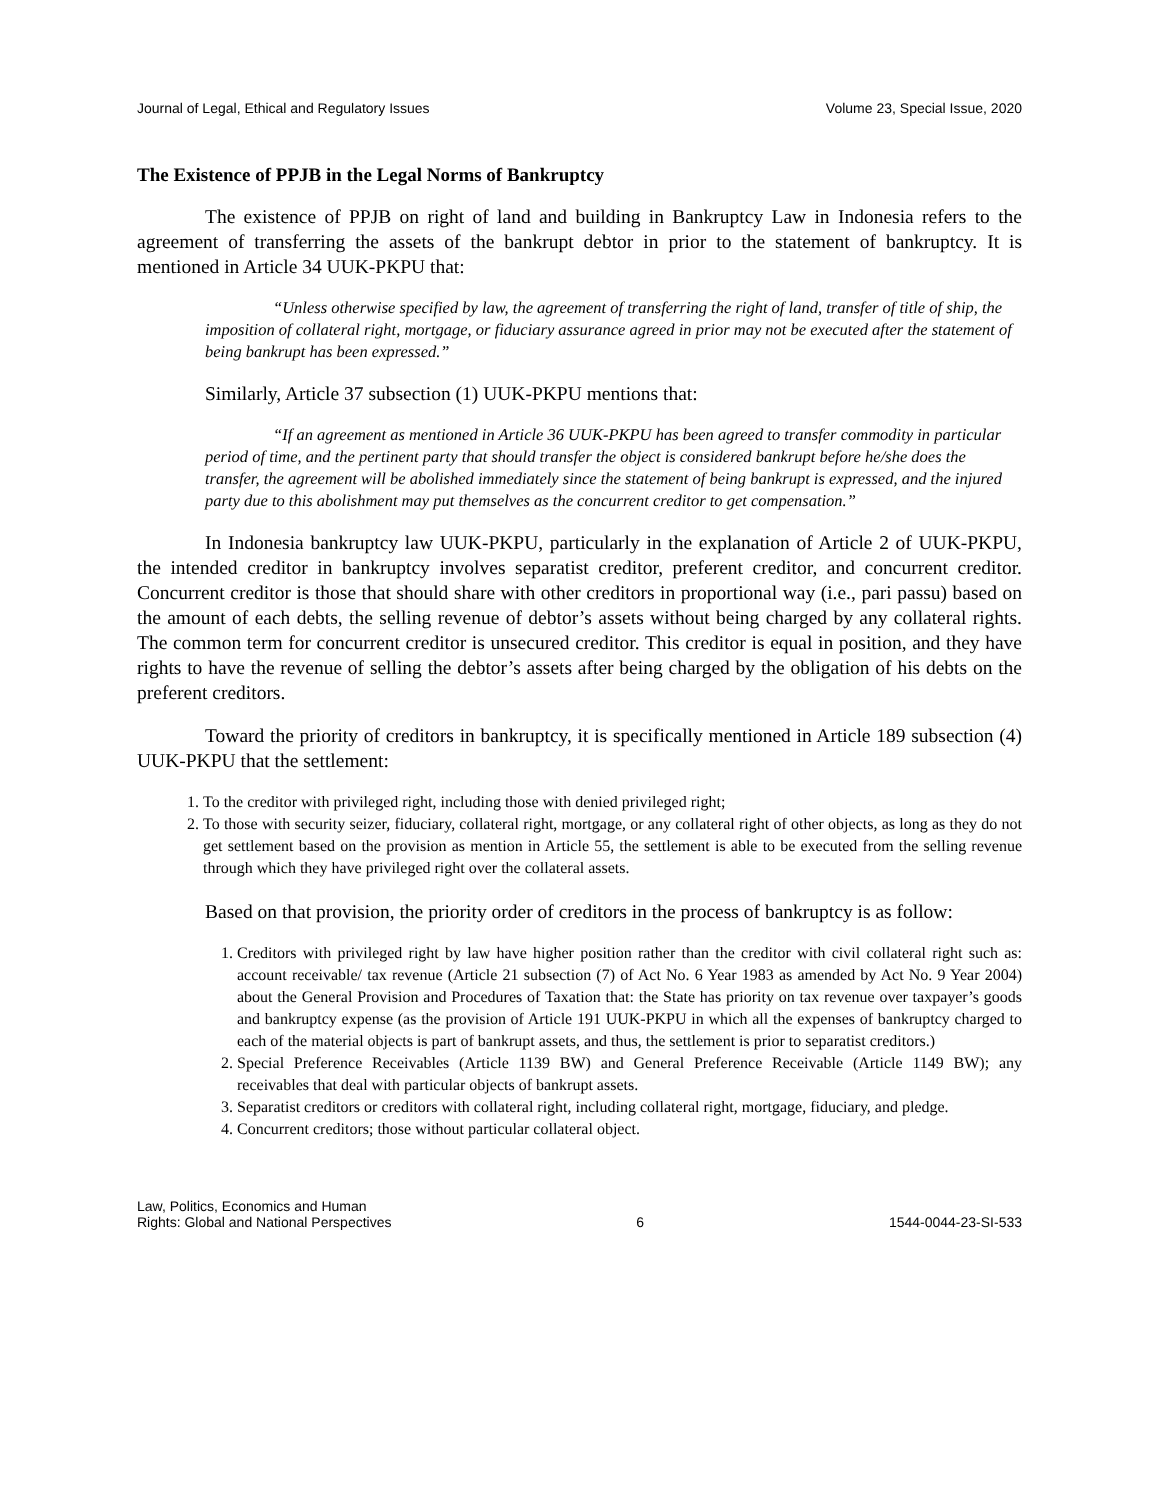Journal of Legal, Ethical and Regulatory Issues Volume 23, Special Issue, 2020
The Existence of PPJB in the Legal Norms of Bankruptcy
The existence of PPJB on right of land and building in Bankruptcy Law in Indonesia refers to the agreement of transferring the assets of the bankrupt debtor in prior to the statement of bankruptcy. It is mentioned in Article 34 UUK-PKPU that:
“Unless otherwise specified by law, the agreement of transferring the right of land, transfer of title of ship, the imposition of collateral right, mortgage, or fiduciary assurance agreed in prior may not be executed after the statement of being bankrupt has been expressed.”
Similarly, Article 37 subsection (1) UUK-PKPU mentions that:
“If an agreement as mentioned in Article 36 UUK-PKPU has been agreed to transfer commodity in particular period of time, and the pertinent party that should transfer the object is considered bankrupt before he/she does the transfer, the agreement will be abolished immediately since the statement of being bankrupt is expressed, and the injured party due to this abolishment may put themselves as the concurrent creditor to get compensation.”
In Indonesia bankruptcy law UUK-PKPU, particularly in the explanation of Article 2 of UUK-PKPU, the intended creditor in bankruptcy involves separatist creditor, preferent creditor, and concurrent creditor. Concurrent creditor is those that should share with other creditors in proportional way (i.e., pari passu) based on the amount of each debts, the selling revenue of debtor’s assets without being charged by any collateral rights. The common term for concurrent creditor is unsecured creditor. This creditor is equal in position, and they have rights to have the revenue of selling the debtor’s assets after being charged by the obligation of his debts on the preferent creditors.
Toward the priority of creditors in bankruptcy, it is specifically mentioned in Article 189 subsection (4) UUK-PKPU that the settlement:
1. To the creditor with privileged right, including those with denied privileged right;
2. To those with security seizer, fiduciary, collateral right, mortgage, or any collateral right of other objects, as long as they do not get settlement based on the provision as mention in Article 55, the settlement is able to be executed from the selling revenue through which they have privileged right over the collateral assets.
Based on that provision, the priority order of creditors in the process of bankruptcy is as follow:
1. Creditors with privileged right by law have higher position rather than the creditor with civil collateral right such as: account receivable/ tax revenue (Article 21 subsection (7) of Act No. 6 Year 1983 as amended by Act No. 9 Year 2004) about the General Provision and Procedures of Taxation that: the State has priority on tax revenue over taxpayer’s goods and bankruptcy expense (as the provision of Article 191 UUK-PKPU in which all the expenses of bankruptcy charged to each of the material objects is part of bankrupt assets, and thus, the settlement is prior to separatist creditors.)
2. Special Preference Receivables (Article 1139 BW) and General Preference Receivable (Article 1149 BW); any receivables that deal with particular objects of bankrupt assets.
3. Separatist creditors or creditors with collateral right, including collateral right, mortgage, fiduciary, and pledge.
4. Concurrent creditors; those without particular collateral object.
Law, Politics, Economics and Human
Rights: Global and National Perspectives 6 1544-0044-23-SI-533